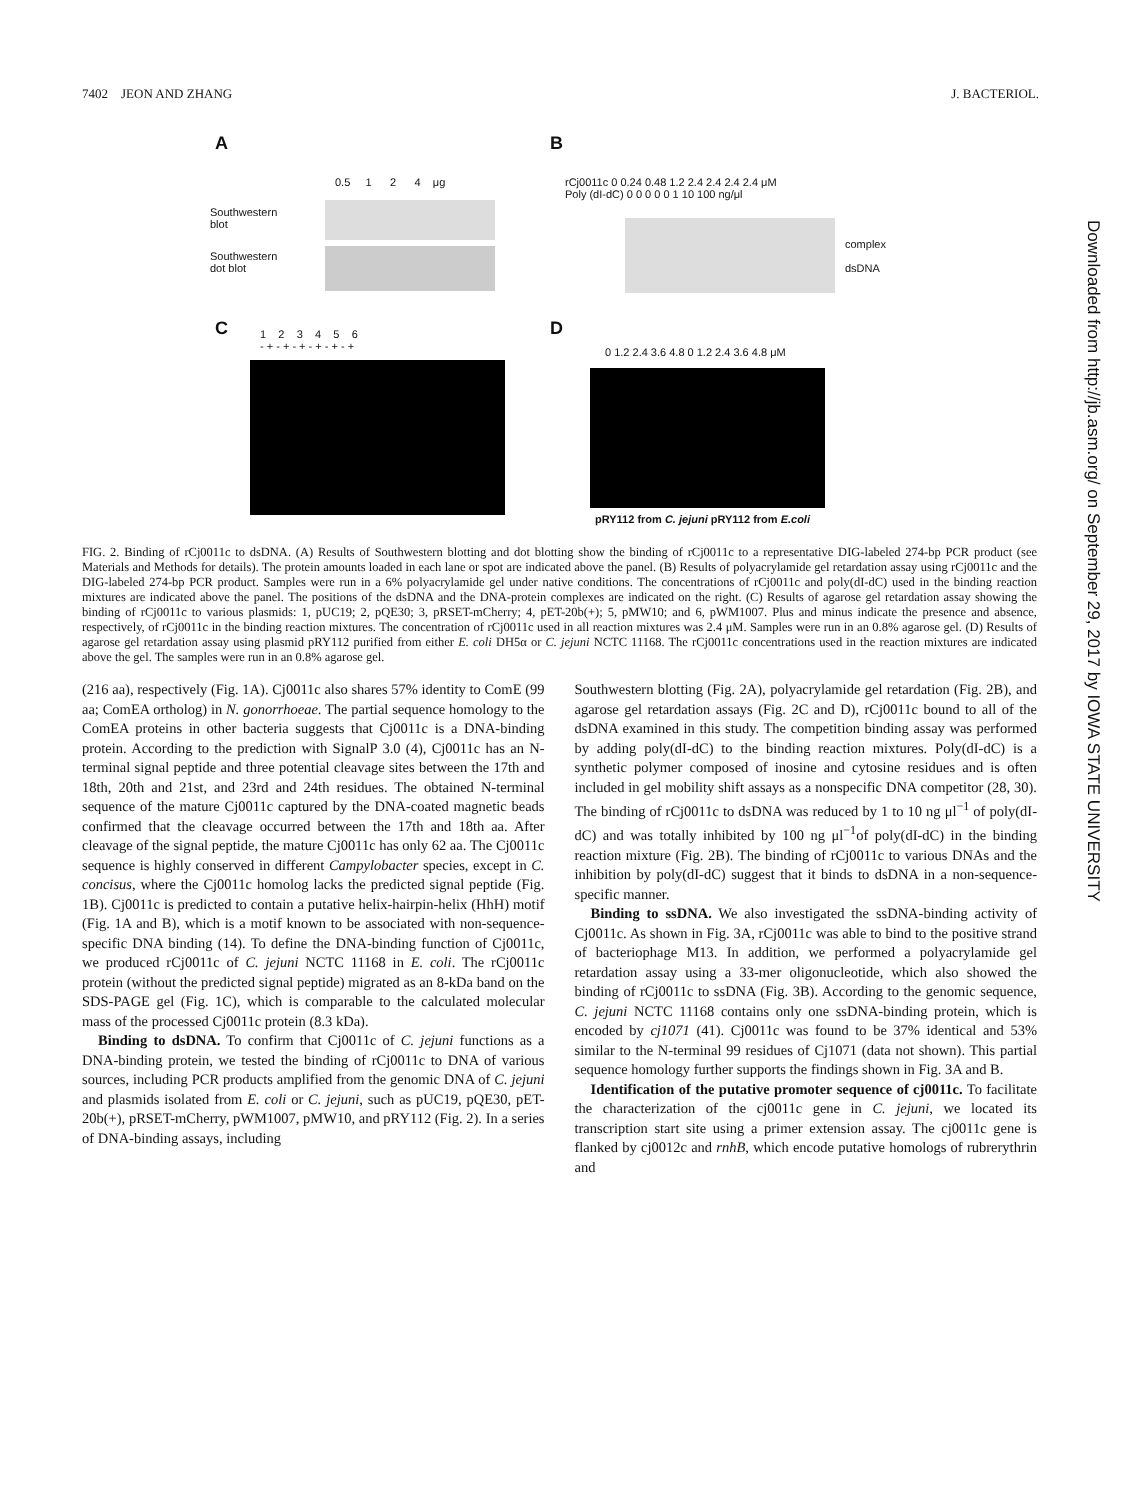7402 JEON AND ZHANG J. BACTERIOL.
A
0.5 1 2 4 μg
Southwestern
blot
Southwestern
dot blot
B
rCj0011c 0 0.24 0.48 1.2 2.4 2.4 2.4 2.4 μM
Poly (dI-dC) 0 0 0 0 0 1 10 100 ng/μl
complex
dsDNA
C
1 2 3 4 5 6
- + - + - + - + - + - +
D
0 1.2 2.4 3.6 4.8 0 1.2 2.4 3.6 4.8 μM
pRY112 from C. jejuni pRY112 from E.coli
FIG. 2. Binding of rCj0011c to dsDNA. (A) Results of Southwestern blotting and dot blotting show the binding of rCj0011c to a representative DIG-labeled 274-bp PCR product (see Materials and Methods for details). The protein amounts loaded in each lane or spot are indicated above the panel. (B) Results of polyacrylamide gel retardation assay using rCj0011c and the DIG-labeled 274-bp PCR product. Samples were run in a 6% polyacrylamide gel under native conditions. The concentrations of rCj0011c and poly(dI-dC) used in the binding reaction mixtures are indicated above the panel. The positions of the dsDNA and the DNA-protein complexes are indicated on the right. (C) Results of agarose gel retardation assay showing the binding of rCj0011c to various plasmids: 1, pUC19; 2, pQE30; 3, pRSET-mCherry; 4, pET-20b(+); 5, pMW10; and 6, pWM1007. Plus and minus indicate the presence and absence, respectively, of rCj0011c in the binding reaction mixtures. The concentration of rCj0011c used in all reaction mixtures was 2.4 μM. Samples were run in an 0.8% agarose gel. (D) Results of agarose gel retardation assay using plasmid pRY112 purified from either E. coli DH5α or C. jejuni NCTC 11168. The rCj0011c concentrations used in the reaction mixtures are indicated above the gel. The samples were run in an 0.8% agarose gel.
(216 aa), respectively (Fig. 1A). Cj0011c also shares 57% identity to ComE (99 aa; ComEA ortholog) in N. gonorrhoeae. The partial sequence homology to the ComEA proteins in other bacteria suggests that Cj0011c is a DNA-binding protein. According to the prediction with SignalP 3.0 (4), Cj0011c has an N-terminal signal peptide and three potential cleavage sites between the 17th and 18th, 20th and 21st, and 23rd and 24th residues. The obtained N-terminal sequence of the mature Cj0011c captured by the DNA-coated magnetic beads confirmed that the cleavage occurred between the 17th and 18th aa. After cleavage of the signal peptide, the mature Cj0011c has only 62 aa. The Cj0011c sequence is highly conserved in different Campylobacter species, except in C. concisus, where the Cj0011c homolog lacks the predicted signal peptide (Fig. 1B). Cj0011c is predicted to contain a putative helix-hairpin-helix (HhH) motif (Fig. 1A and B), which is a motif known to be associated with non-sequence-specific DNA binding (14). To define the DNA-binding function of Cj0011c, we produced rCj0011c of C. jejuni NCTC 11168 in E. coli. The rCj0011c protein (without the predicted signal peptide) migrated as an 8-kDa band on the SDS-PAGE gel (Fig. 1C), which is comparable to the calculated molecular mass of the processed Cj0011c protein (8.3 kDa).
Binding to dsDNA. To confirm that Cj0011c of C. jejuni functions as a DNA-binding protein, we tested the binding of rCj0011c to DNA of various sources, including PCR products amplified from the genomic DNA of C. jejuni and plasmids isolated from E. coli or C. jejuni, such as pUC19, pQE30, pET-20b(+), pRSET-mCherry, pWM1007, pMW10, and pRY112 (Fig. 2). In a series of DNA-binding assays, including
Southwestern blotting (Fig. 2A), polyacrylamide gel retardation (Fig. 2B), and agarose gel retardation assays (Fig. 2C and D), rCj0011c bound to all of the dsDNA examined in this study. The competition binding assay was performed by adding poly(dI-dC) to the binding reaction mixtures. Poly(dI-dC) is a synthetic polymer composed of inosine and cytosine residues and is often included in gel mobility shift assays as a nonspecific DNA competitor (28, 30). The binding of rCj0011c to dsDNA was reduced by 1 to 10 ng μl<sup>−1</sup> of poly(dI-dC) and was totally inhibited by 100 ng μl<sup>−1</sup>of poly(dI-dC) in the binding reaction mixture (Fig. 2B). The binding of rCj0011c to various DNAs and the inhibition by poly(dI-dC) suggest that it binds to dsDNA in a non-sequence-specific manner.
Binding to ssDNA. We also investigated the ssDNA-binding activity of Cj0011c. As shown in Fig. 3A, rCj0011c was able to bind to the positive strand of bacteriophage M13. In addition, we performed a polyacrylamide gel retardation assay using a 33-mer oligonucleotide, which also showed the binding of rCj0011c to ssDNA (Fig. 3B). According to the genomic sequence, C. jejuni NCTC 11168 contains only one ssDNA-binding protein, which is encoded by cj1071 (41). Cj0011c was found to be 37% identical and 53% similar to the N-terminal 99 residues of Cj1071 (data not shown). This partial sequence homology further supports the findings shown in Fig. 3A and B.
Identification of the putative promoter sequence of cj0011c. To facilitate the characterization of the cj0011c gene in C. jejuni, we located its transcription start site using a primer extension assay. The cj0011c gene is flanked by cj0012c and rnhB, which encode putative homologs of rubrerythrin and
Downloaded from http://jb.asm.org/ on September 29, 2017 by IOWA STATE UNIVERSITY